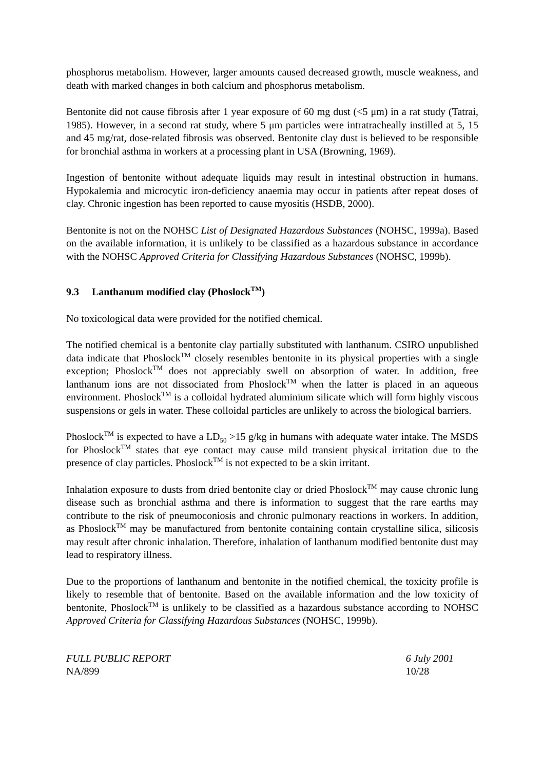phosphorus metabolism. However, larger amounts caused decreased growth, muscle weakness, and death with marked changes in both calcium and phosphorus metabolism.
Bentonite did not cause fibrosis after 1 year exposure of 60 mg dust (<5 μm) in a rat study (Tatrai, 1985). However, in a second rat study, where 5 μm particles were intratracheally instilled at 5, 15 and 45 mg/rat, dose-related fibrosis was observed. Bentonite clay dust is believed to be responsible for bronchial asthma in workers at a processing plant in USA (Browning, 1969).
Ingestion of bentonite without adequate liquids may result in intestinal obstruction in humans. Hypokalemia and microcytic iron-deficiency anaemia may occur in patients after repeat doses of clay. Chronic ingestion has been reported to cause myositis (HSDB, 2000).
Bentonite is not on the NOHSC List of Designated Hazardous Substances (NOHSC, 1999a). Based on the available information, it is unlikely to be classified as a hazardous substance in accordance with the NOHSC Approved Criteria for Classifying Hazardous Substances (NOHSC, 1999b).
9.3 Lanthanum modified clay (Phoslock<sup>TM</sup>)
No toxicological data were provided for the notified chemical.
The notified chemical is a bentonite clay partially substituted with lanthanum. CSIRO unpublished data indicate that Phoslock<sup>TM</sup> closely resembles bentonite in its physical properties with a single exception; Phoslock<sup>TM</sup> does not appreciably swell on absorption of water. In addition, free lanthanum ions are not dissociated from Phoslock<sup>TM</sup> when the latter is placed in an aqueous environment. Phoslock<sup>TM</sup> is a colloidal hydrated aluminium silicate which will form highly viscous suspensions or gels in water. These colloidal particles are unlikely to across the biological barriers.
Phoslock<sup>TM</sup> is expected to have a LD<sub>50</sub> >15 g/kg in humans with adequate water intake. The MSDS for Phoslock<sup>TM</sup> states that eye contact may cause mild transient physical irritation due to the presence of clay particles. Phoslock<sup>TM</sup> is not expected to be a skin irritant.
Inhalation exposure to dusts from dried bentonite clay or dried Phoslock<sup>TM</sup> may cause chronic lung disease such as bronchial asthma and there is information to suggest that the rare earths may contribute to the risk of pneumoconiosis and chronic pulmonary reactions in workers. In addition, as Phoslock<sup>TM</sup> may be manufactured from bentonite containing contain crystalline silica, silicosis may result after chronic inhalation. Therefore, inhalation of lanthanum modified bentonite dust may lead to respiratory illness.
Due to the proportions of lanthanum and bentonite in the notified chemical, the toxicity profile is likely to resemble that of bentonite. Based on the available information and the low toxicity of bentonite, Phoslock<sup>TM</sup> is unlikely to be classified as a hazardous substance according to NOHSC Approved Criteria for Classifying Hazardous Substances (NOHSC, 1999b).
FULL PUBLIC REPORT
NA/899
6 July 2001
10/28